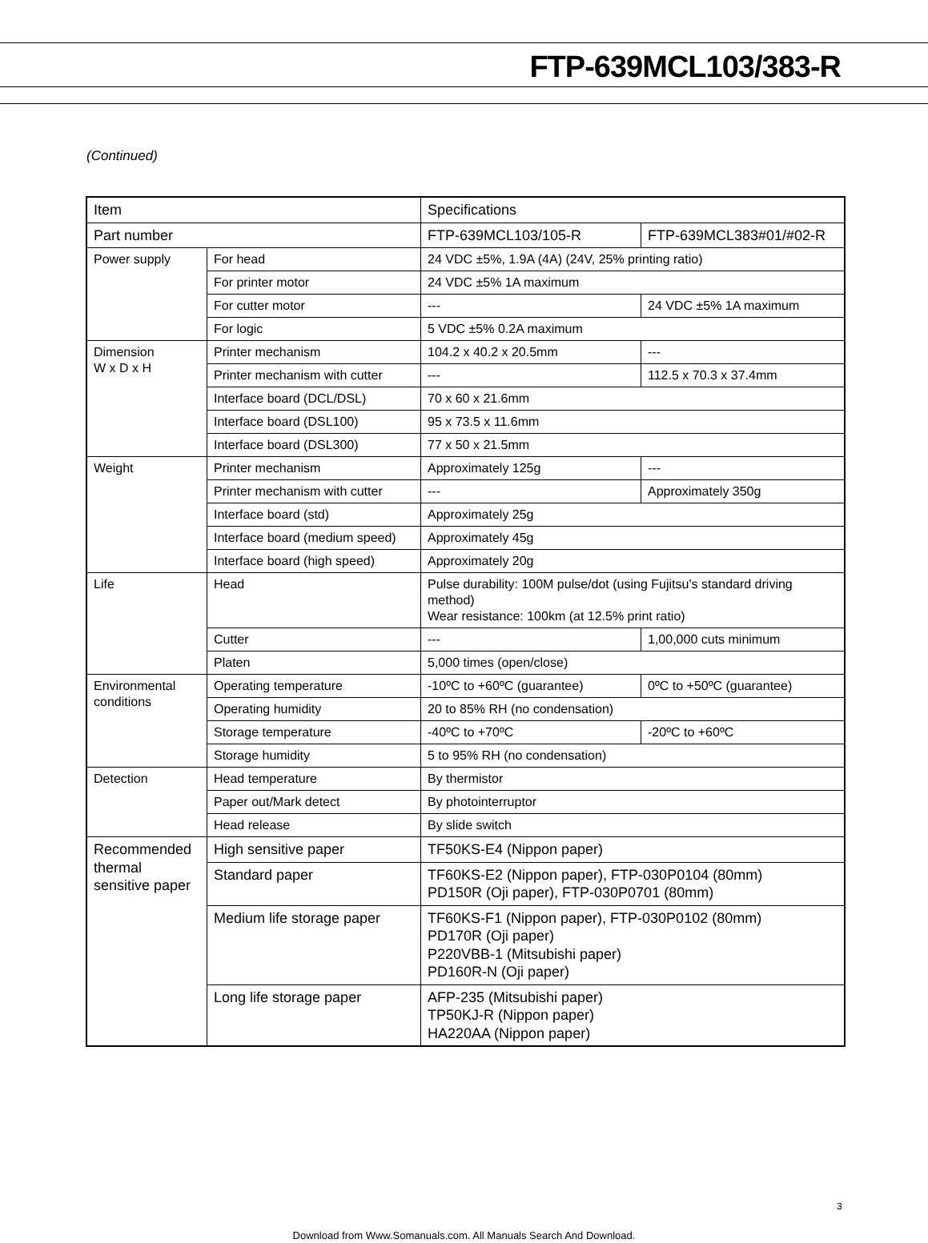FTP-639MCL103/383-R
(Continued)
| Item | | Specifications | |
| Part number | | FTP-639MCL103/105-R | FTP-639MCL383#01/#02-R |
| Power supply | For head | 24 VDC ±5%, 1.9A (4A) (24V, 25% printing ratio) | |
| | For printer motor | 24 VDC ±5% 1A maximum | |
| | For cutter motor | --- | 24 VDC ±5% 1A maximum |
| | For logic | 5 VDC ±5% 0.2A maximum | |
| Dimension W x D x H | Printer mechanism | 104.2 x 40.2 x 20.5mm | --- |
| | Printer mechanism with cutter | --- | 112.5 x 70.3 x 37.4mm |
| | Interface board (DCL/DSL) | 70 x 60 x 21.6mm | |
| | Interface board (DSL100) | 95 x 73.5 x 11.6mm | |
| | Interface board (DSL300) | 77 x 50 x 21.5mm | |
| Weight | Printer mechanism | Approximately 125g | --- |
| | Printer mechanism with cutter | --- | Approximately 350g |
| | Interface board (std) | Approximately 25g | |
| | Interface board (medium speed) | Approximately 45g | |
| | Interface board (high speed) | Approximately 20g | |
| Life | Head | Pulse durability: 100M pulse/dot (using Fujitsu's standard driving method) Wear resistance: 100km (at 12.5% print ratio) | |
| | Cutter | --- | 1,00,000 cuts minimum |
| | Platen | 5,000 times (open/close) | |
| Environmental conditions | Operating temperature | -10ºC to +60ºC (guarantee) | 0ºC to +50ºC (guarantee) |
| | Operating humidity | 20 to 85% RH (no condensation) | |
| | Storage temperature | -40ºC to +70ºC | -20ºC to +60ºC |
| | Storage humidity | 5 to 95% RH (no condensation) | |
| Detection | Head temperature | By thermistor | |
| | Paper out/Mark detect | By photointerruptor | |
| | Head release | By slide switch | |
| Recommended thermal sensitive paper | High sensitive paper | TF50KS-E4 (Nippon paper) | |
| | Standard paper | TF60KS-E2 (Nippon paper), FTP-030P0104 (80mm) PD150R (Oji paper), FTP-030P0701 (80mm) | |
| | Medium life storage paper | TF60KS-F1 (Nippon paper), FTP-030P0102 (80mm) PD170R (Oji paper) P220VBB-1 (Mitsubishi paper) PD160R-N (Oji paper) | |
| | Long life storage paper | AFP-235 (Mitsubishi paper) TP50KJ-R (Nippon paper) HA220AA (Nippon paper) | |
3
Download from Www.Somanuals.com. All Manuals Search And Download.